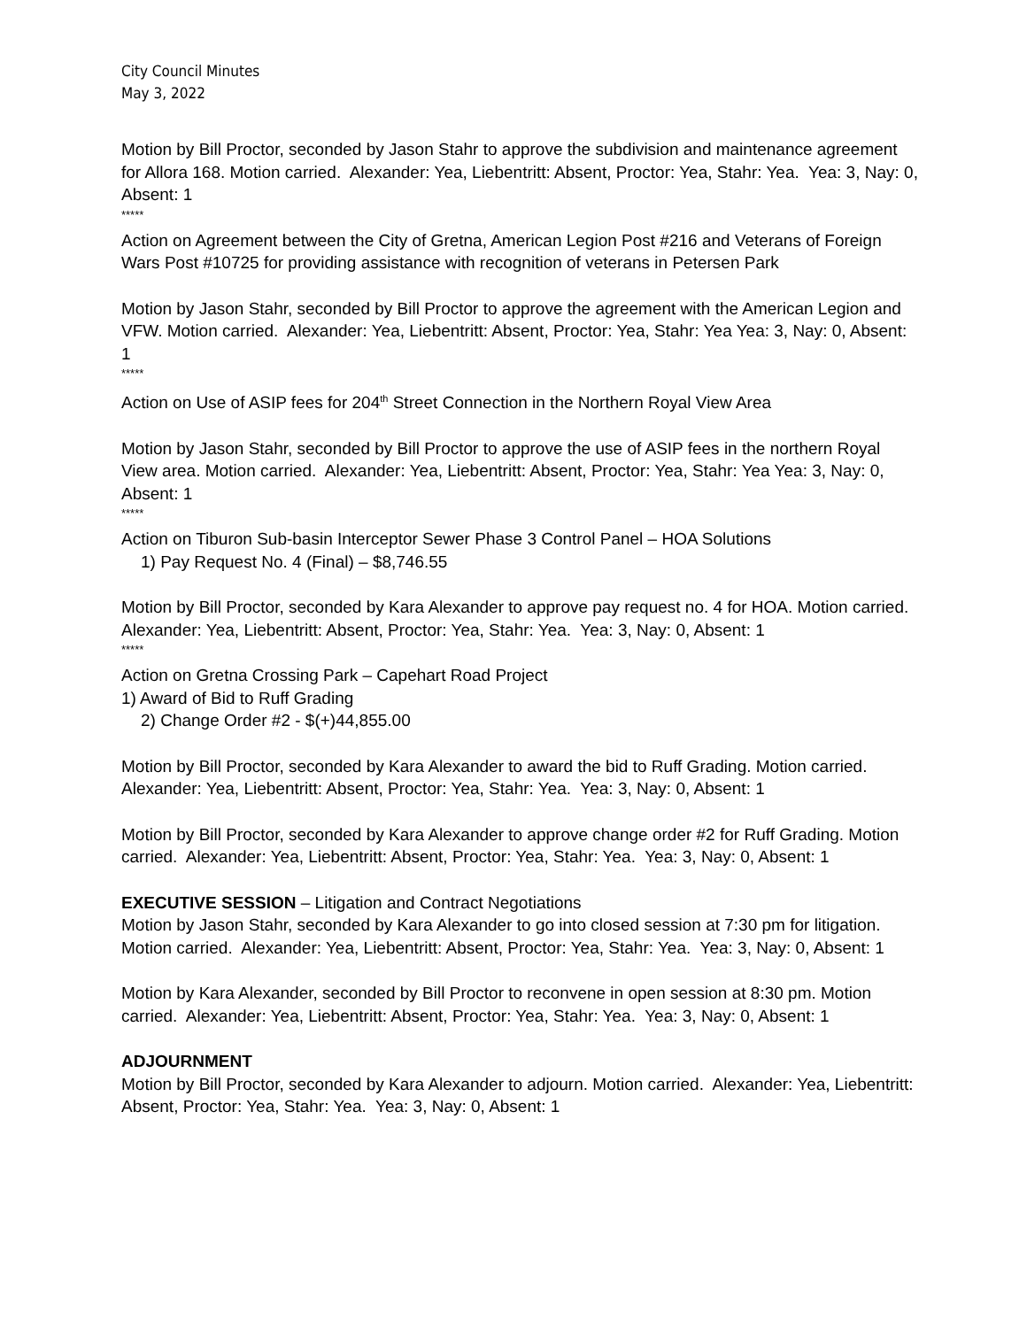City Council Minutes
May 3, 2022
Motion by Bill Proctor, seconded by Jason Stahr to approve the subdivision and maintenance agreement for Allora 168. Motion carried. Alexander: Yea, Liebentritt: Absent, Proctor: Yea, Stahr: Yea. Yea: 3, Nay: 0, Absent: 1
*****
Action on Agreement between the City of Gretna, American Legion Post #216 and Veterans of Foreign Wars Post #10725 for providing assistance with recognition of veterans in Petersen Park
Motion by Jason Stahr, seconded by Bill Proctor to approve the agreement with the American Legion and VFW. Motion carried. Alexander: Yea, Liebentritt: Absent, Proctor: Yea, Stahr: Yea Yea: 3, Nay: 0, Absent: 1
*****
Action on Use of ASIP fees for 204<sup>th</sup> Street Connection in the Northern Royal View Area
Motion by Jason Stahr, seconded by Bill Proctor to approve the use of ASIP fees in the northern Royal View area. Motion carried. Alexander: Yea, Liebentritt: Absent, Proctor: Yea, Stahr: Yea Yea: 3, Nay: 0, Absent: 1
*****
Action on Tiburon Sub-basin Interceptor Sewer Phase 3 Control Panel – HOA Solutions
1) Pay Request No. 4 (Final) – $8,746.55
Motion by Bill Proctor, seconded by Kara Alexander to approve pay request no. 4 for HOA. Motion carried. Alexander: Yea, Liebentritt: Absent, Proctor: Yea, Stahr: Yea. Yea: 3, Nay: 0, Absent: 1
*****
Action on Gretna Crossing Park – Capehart Road Project
1) Award of Bid to Ruff Grading
2) Change Order #2 - $(+)44,855.00
Motion by Bill Proctor, seconded by Kara Alexander to award the bid to Ruff Grading. Motion carried. Alexander: Yea, Liebentritt: Absent, Proctor: Yea, Stahr: Yea. Yea: 3, Nay: 0, Absent: 1
Motion by Bill Proctor, seconded by Kara Alexander to approve change order #2 for Ruff Grading. Motion carried. Alexander: Yea, Liebentritt: Absent, Proctor: Yea, Stahr: Yea. Yea: 3, Nay: 0, Absent: 1
EXECUTIVE SESSION – Litigation and Contract Negotiations
Motion by Jason Stahr, seconded by Kara Alexander to go into closed session at 7:30 pm for litigation. Motion carried. Alexander: Yea, Liebentritt: Absent, Proctor: Yea, Stahr: Yea. Yea: 3, Nay: 0, Absent: 1
Motion by Kara Alexander, seconded by Bill Proctor to reconvene in open session at 8:30 pm. Motion carried. Alexander: Yea, Liebentritt: Absent, Proctor: Yea, Stahr: Yea. Yea: 3, Nay: 0, Absent: 1
ADJOURNMENT
Motion by Bill Proctor, seconded by Kara Alexander to adjourn. Motion carried. Alexander: Yea, Liebentritt: Absent, Proctor: Yea, Stahr: Yea. Yea: 3, Nay: 0, Absent: 1